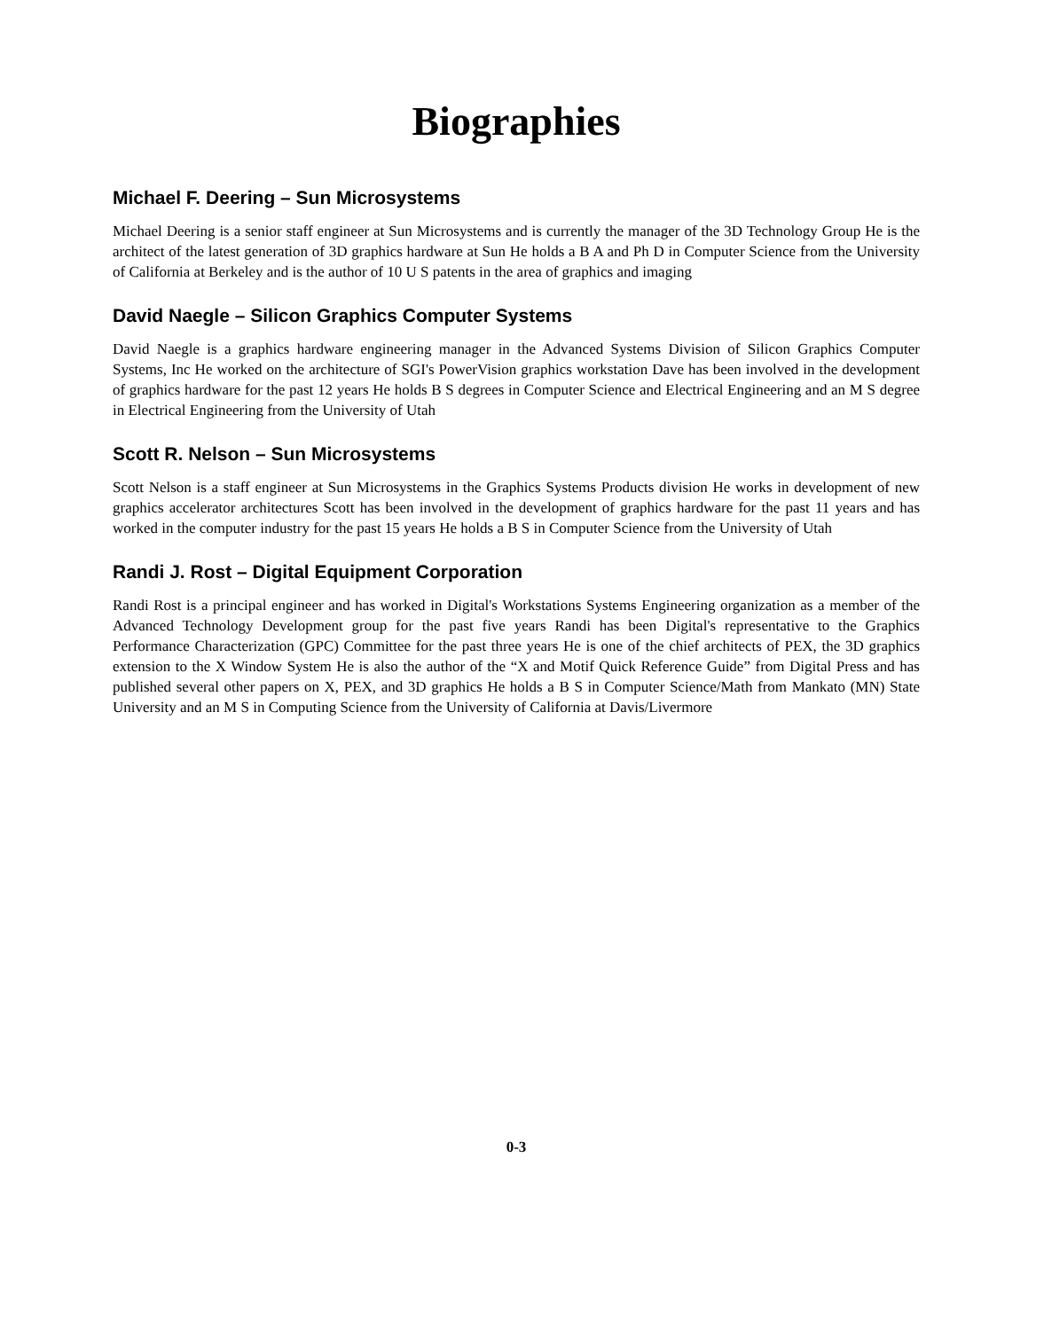Biographies
Michael F. Deering – Sun Microsystems
Michael Deering is a senior staff engineer at Sun Microsystems and is currently the manager of the 3D Technology Group He is the architect of the latest generation of 3D graphics hardware at Sun He holds a B A and Ph D in Computer Science from the University of California at Berkeley and is the author of 10 U S patents in the area of graphics and imaging
David Naegle – Silicon Graphics Computer Systems
David Naegle is a graphics hardware engineering manager in the Advanced Systems Division of Silicon Graphics Computer Systems, Inc He worked on the architecture of SGI's PowerVision graphics workstation Dave has been involved in the development of graphics hardware for the past 12 years He holds B S degrees in Computer Science and Electrical Engineering and an M S degree in Electrical Engineering from the University of Utah
Scott R. Nelson – Sun Microsystems
Scott Nelson is a staff engineer at Sun Microsystems in the Graphics Systems Products division He works in development of new graphics accelerator architectures Scott has been involved in the development of graphics hardware for the past 11 years and has worked in the computer industry for the past 15 years He holds a B S in Computer Science from the University of Utah
Randi J. Rost – Digital Equipment Corporation
Randi Rost is a principal engineer and has worked in Digital's Workstations Systems Engineering organization as a member of the Advanced Technology Development group for the past five years Randi has been Digital's representative to the Graphics Performance Characterization (GPC) Committee for the past three years He is one of the chief architects of PEX, the 3D graphics extension to the X Window System He is also the author of the “X and Motif Quick Reference Guide” from Digital Press and has published several other papers on X, PEX, and 3D graphics He holds a B S in Computer Science/Math from Mankato (MN) State University and an M S in Computing Science from the University of California at Davis/Livermore
0-3